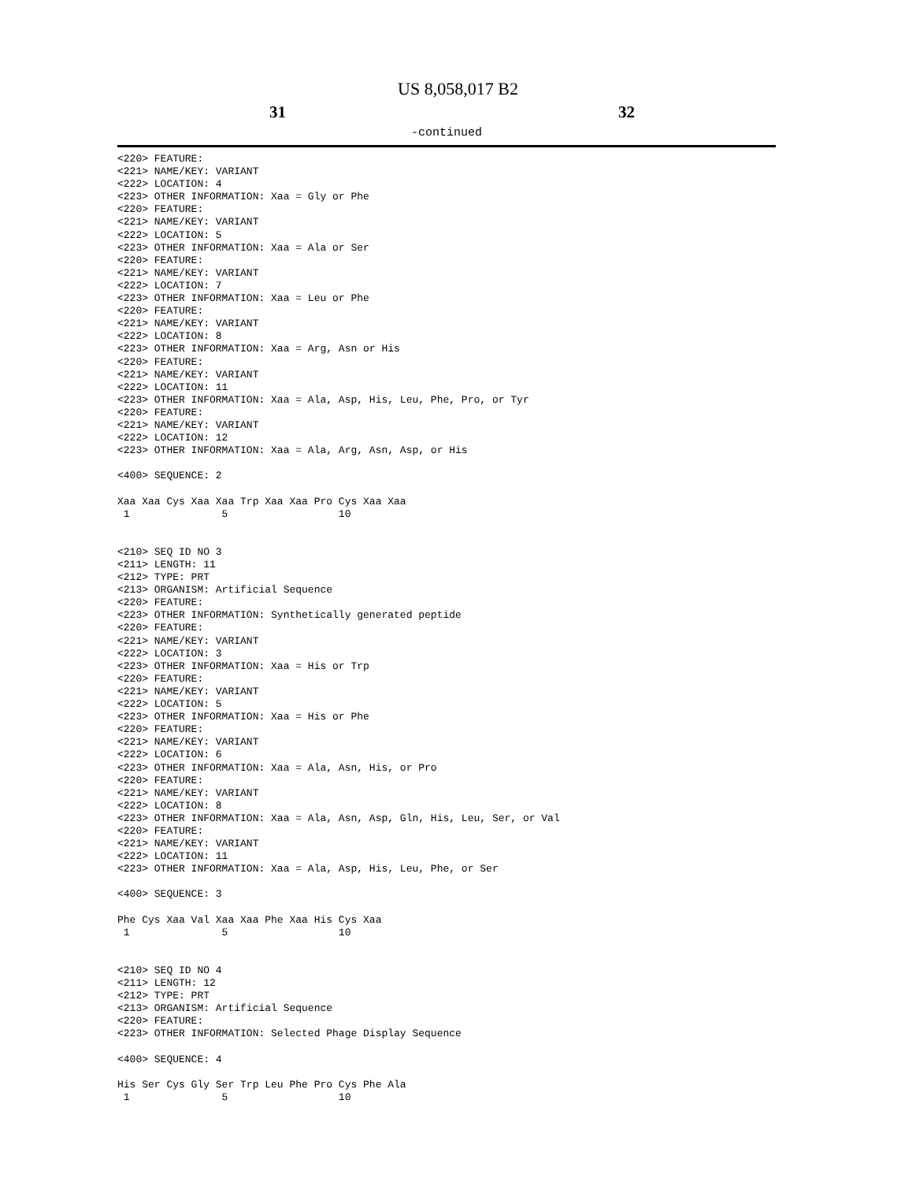US 8,058,017 B2
31 32
-continued
<220> FEATURE:
<221> NAME/KEY: VARIANT
<222> LOCATION: 4
<223> OTHER INFORMATION: Xaa = Gly or Phe
<220> FEATURE:
<221> NAME/KEY: VARIANT
<222> LOCATION: 5
<223> OTHER INFORMATION: Xaa = Ala or Ser
<220> FEATURE:
<221> NAME/KEY: VARIANT
<222> LOCATION: 7
<223> OTHER INFORMATION: Xaa = Leu or Phe
<220> FEATURE:
<221> NAME/KEY: VARIANT
<222> LOCATION: 8
<223> OTHER INFORMATION: Xaa = Arg, Asn or His
<220> FEATURE:
<221> NAME/KEY: VARIANT
<222> LOCATION: 11
<223> OTHER INFORMATION: Xaa = Ala, Asp, His, Leu, Phe, Pro, or Tyr
<220> FEATURE:
<221> NAME/KEY: VARIANT
<222> LOCATION: 12
<223> OTHER INFORMATION: Xaa = Ala, Arg, Asn, Asp, or His

<400> SEQUENCE: 2

Xaa Xaa Cys Xaa Xaa Trp Xaa Xaa Pro Cys Xaa Xaa
 1               5                  10


<210> SEQ ID NO 3
<211> LENGTH: 11
<212> TYPE: PRT
<213> ORGANISM: Artificial Sequence
<220> FEATURE:
<223> OTHER INFORMATION: Synthetically generated peptide
<220> FEATURE:
<221> NAME/KEY: VARIANT
<222> LOCATION: 3
<223> OTHER INFORMATION: Xaa = His or Trp
<220> FEATURE:
<221> NAME/KEY: VARIANT
<222> LOCATION: 5
<223> OTHER INFORMATION: Xaa = His or Phe
<220> FEATURE:
<221> NAME/KEY: VARIANT
<222> LOCATION: 6
<223> OTHER INFORMATION: Xaa = Ala, Asn, His, or Pro
<220> FEATURE:
<221> NAME/KEY: VARIANT
<222> LOCATION: 8
<223> OTHER INFORMATION: Xaa = Ala, Asn, Asp, Gln, His, Leu, Ser, or Val
<220> FEATURE:
<221> NAME/KEY: VARIANT
<222> LOCATION: 11
<223> OTHER INFORMATION: Xaa = Ala, Asp, His, Leu, Phe, or Ser

<400> SEQUENCE: 3

Phe Cys Xaa Val Xaa Xaa Phe Xaa His Cys Xaa
 1               5                  10


<210> SEQ ID NO 4
<211> LENGTH: 12
<212> TYPE: PRT
<213> ORGANISM: Artificial Sequence
<220> FEATURE:
<223> OTHER INFORMATION: Selected Phage Display Sequence

<400> SEQUENCE: 4

His Ser Cys Gly Ser Trp Leu Phe Pro Cys Phe Ala
 1               5                  10